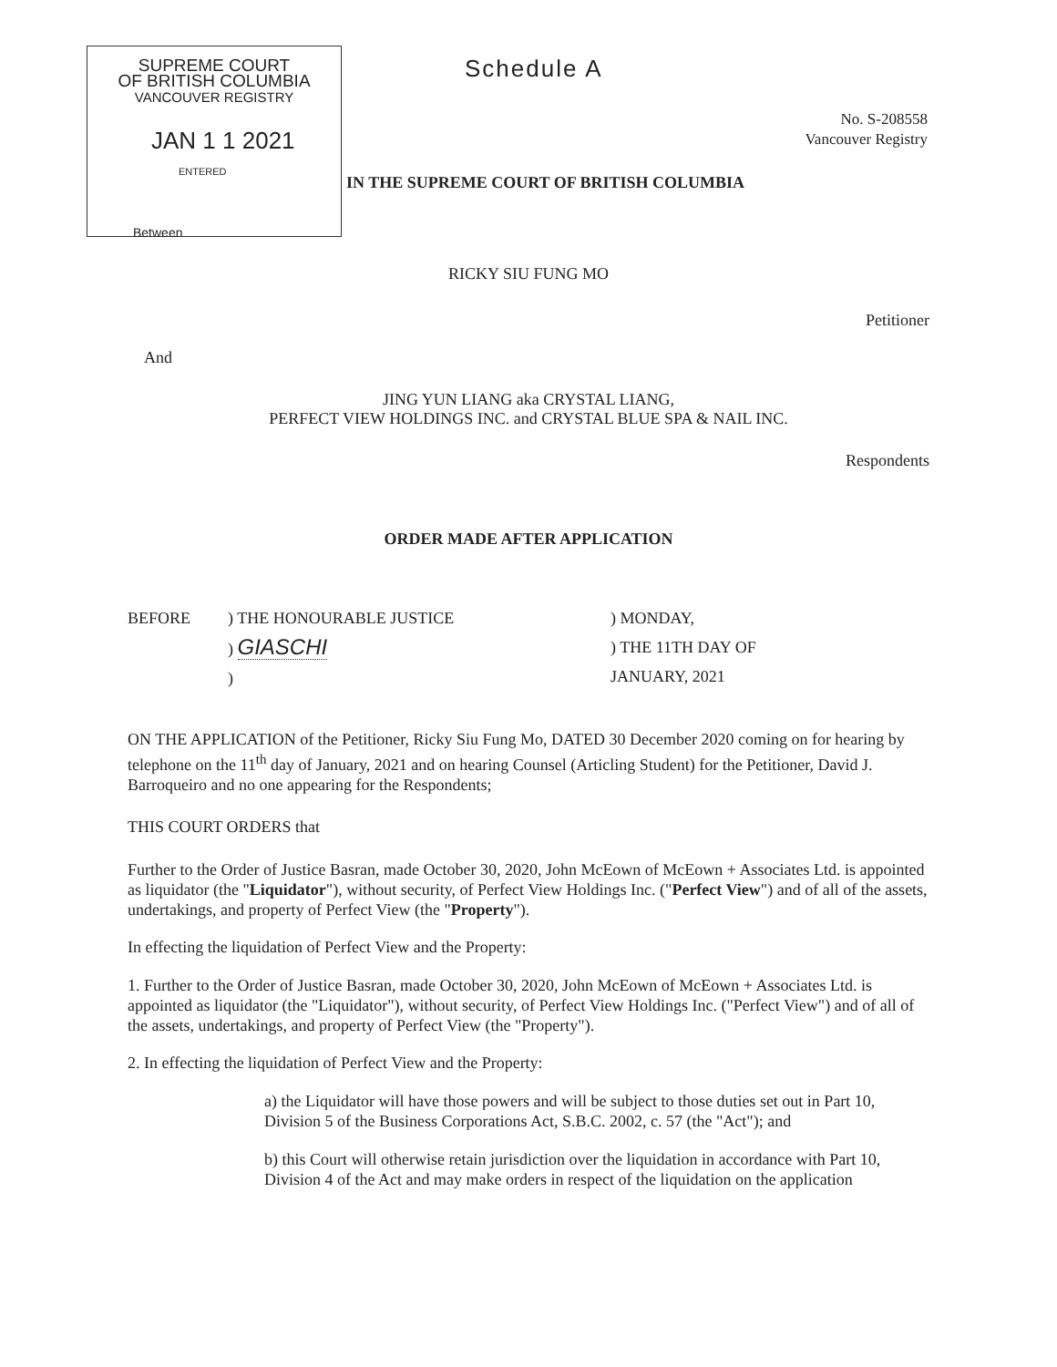SUPREME COURT
OF BRITISH COLUMBIA
VANCOUVER REGISTRY
JAN 1 1 2021
ENTERED
Between
Schedule A
No. S-208558
Vancouver Registry
IN THE SUPREME COURT OF BRITISH COLUMBIA
RICKY SIU FUNG MO
Petitioner
And
JING YUN LIANG aka CRYSTAL LIANG,
PERFECT VIEW HOLDINGS INC. and CRYSTAL BLUE SPA & NAIL INC.
Respondents
ORDER MADE AFTER APPLICATION
BEFORE ) THE HONOURABLE JUSTICE
) GIASCHI
)
) MONDAY,
) THE 11TH DAY OF
JANUARY, 2021
ON THE APPLICATION of the Petitioner, Ricky Siu Fung Mo, DATED 30 December 2020 coming on for hearing by telephone on the 11<sup>th</sup> day of January, 2021 and on hearing Counsel (Articling Student) for the Petitioner, David J. Barroqueiro and no one appearing for the Respondents;
THIS COURT ORDERS that
Further to the Order of Justice Basran, made October 30, 2020, John McEown of McEown + Associates Ltd. is appointed as liquidator (the "Liquidator"), without security, of Perfect View Holdings Inc. ("Perfect View") and of all of the assets, undertakings, and property of Perfect View (the "Property").
In effecting the liquidation of Perfect View and the Property:
1. Further to the Order of Justice Basran, made October 30, 2020, John McEown of McEown + Associates Ltd. is appointed as liquidator (the "Liquidator"), without security, of Perfect View Holdings Inc. ("Perfect View") and of all of the assets, undertakings, and property of Perfect View (the "Property").
2. In effecting the liquidation of Perfect View and the Property:
a) the Liquidator will have those powers and will be subject to those duties set out in Part 10, Division 5 of the Business Corporations Act, S.B.C. 2002, c. 57 (the "Act"); and
b) this Court will otherwise retain jurisdiction over the liquidation in accordance with Part 10, Division 4 of the Act and may make orders in respect of the liquidation on the application